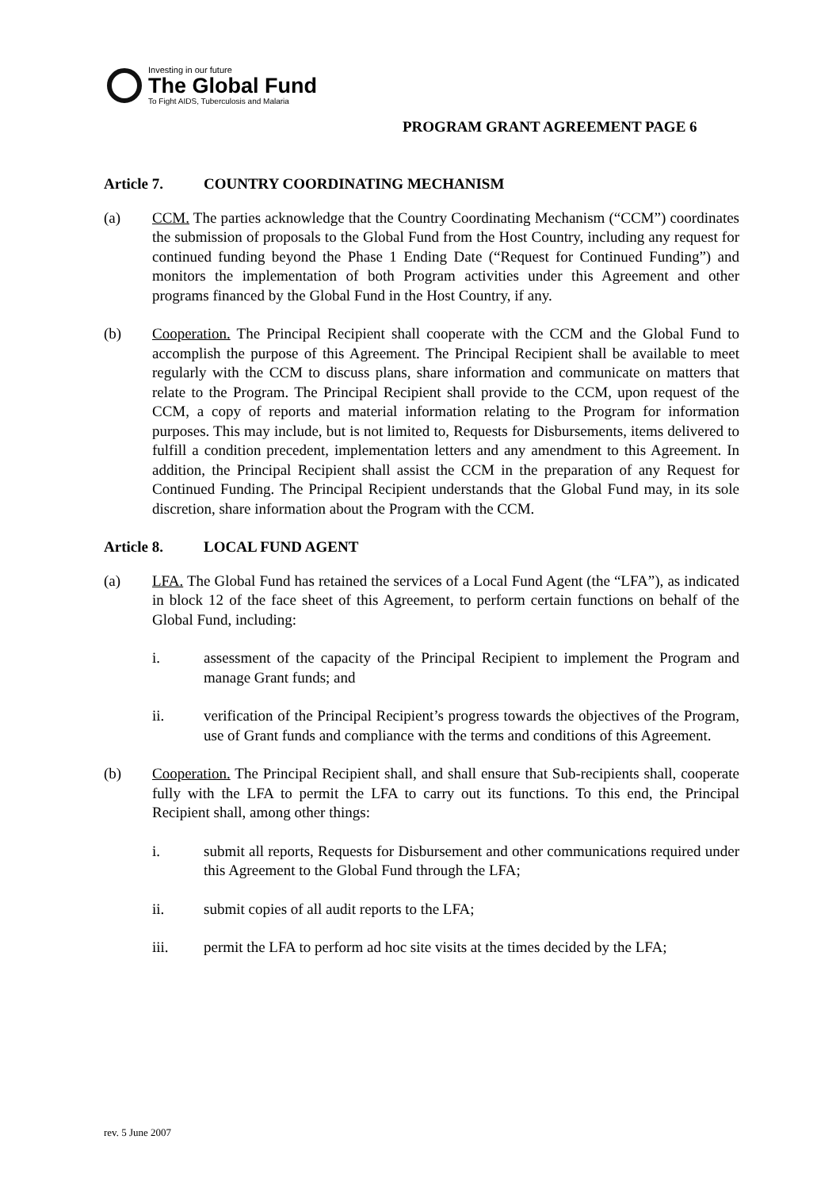Investing in our future
The Global Fund
To Fight AIDS, Tuberculosis and Malaria
PROGRAM GRANT AGREEMENT PAGE 6
Article 7. COUNTRY COORDINATING MECHANISM
(a) CCM. The parties acknowledge that the Country Coordinating Mechanism (“CCM”) coordinates the submission of proposals to the Global Fund from the Host Country, including any request for continued funding beyond the Phase 1 Ending Date (“Request for Continued Funding”) and monitors the implementation of both Program activities under this Agreement and other programs financed by the Global Fund in the Host Country, if any.
(b) Cooperation. The Principal Recipient shall cooperate with the CCM and the Global Fund to accomplish the purpose of this Agreement. The Principal Recipient shall be available to meet regularly with the CCM to discuss plans, share information and communicate on matters that relate to the Program. The Principal Recipient shall provide to the CCM, upon request of the CCM, a copy of reports and material information relating to the Program for information purposes. This may include, but is not limited to, Requests for Disbursements, items delivered to fulfill a condition precedent, implementation letters and any amendment to this Agreement. In addition, the Principal Recipient shall assist the CCM in the preparation of any Request for Continued Funding. The Principal Recipient understands that the Global Fund may, in its sole discretion, share information about the Program with the CCM.
Article 8. LOCAL FUND AGENT
(a) LFA. The Global Fund has retained the services of a Local Fund Agent (the “LFA”), as indicated in block 12 of the face sheet of this Agreement, to perform certain functions on behalf of the Global Fund, including:
i. assessment of the capacity of the Principal Recipient to implement the Program and manage Grant funds; and
ii. verification of the Principal Recipient’s progress towards the objectives of the Program, use of Grant funds and compliance with the terms and conditions of this Agreement.
(b) Cooperation. The Principal Recipient shall, and shall ensure that Sub-recipients shall, cooperate fully with the LFA to permit the LFA to carry out its functions. To this end, the Principal Recipient shall, among other things:
i. submit all reports, Requests for Disbursement and other communications required under this Agreement to the Global Fund through the LFA;
ii. submit copies of all audit reports to the LFA;
iii. permit the LFA to perform ad hoc site visits at the times decided by the LFA;
rev. 5 June 2007